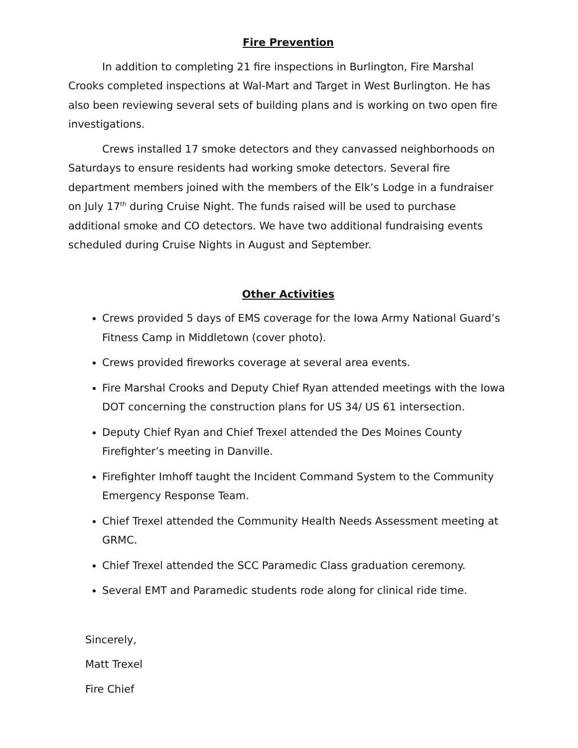Fire Prevention
In addition to completing 21 fire inspections in Burlington, Fire Marshal Crooks completed inspections at Wal-Mart and Target in West Burlington. He has also been reviewing several sets of building plans and is working on two open fire investigations.
Crews installed 17 smoke detectors and they canvassed neighborhoods on Saturdays to ensure residents had working smoke detectors. Several fire department members joined with the members of the Elk’s Lodge in a fundraiser on July 17<sup>th</sup> during Cruise Night. The funds raised will be used to purchase additional smoke and CO detectors. We have two additional fundraising events scheduled during Cruise Nights in August and September.
Other Activities
Crews provided 5 days of EMS coverage for the Iowa Army National Guard’s Fitness Camp in Middletown (cover photo).
Crews provided fireworks coverage at several area events.
Fire Marshal Crooks and Deputy Chief Ryan attended meetings with the Iowa DOT concerning the construction plans for US 34/ US 61 intersection.
Deputy Chief Ryan and Chief Trexel attended the Des Moines County Firefighter’s meeting in Danville.
Firefighter Imhoff taught the Incident Command System to the Community Emergency Response Team.
Chief Trexel attended the Community Health Needs Assessment meeting at GRMC.
Chief Trexel attended the SCC Paramedic Class graduation ceremony.
Several EMT and Paramedic students rode along for clinical ride time.
Sincerely,
Matt Trexel
Fire Chief